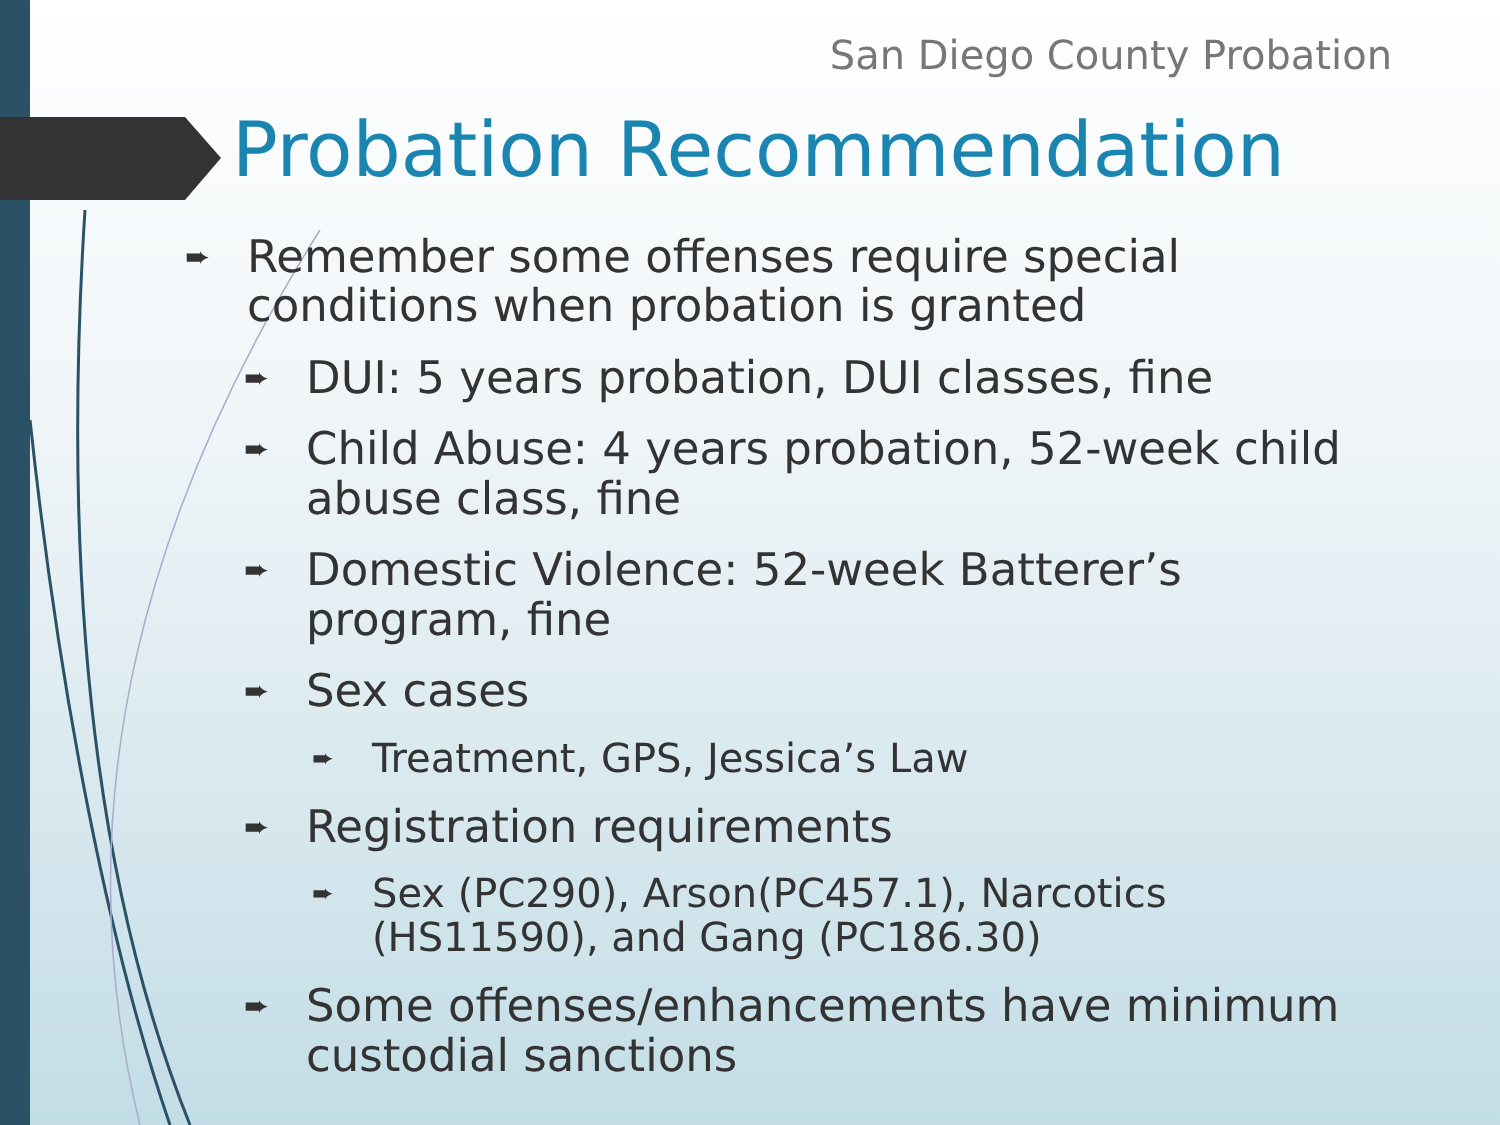San Diego County Probation
Probation Recommendation
➨ Remember some offenses require special conditions when probation is granted
➨ DUI: 5 years probation, DUI classes, fine
➨ Child Abuse: 4 years probation, 52-week child abuse class, fine
➨ Domestic Violence: 52-week Batterer’s program, fine
➨ Sex cases
➨ Treatment, GPS, Jessica’s Law
➨ Registration requirements
➨ Sex (PC290), Arson(PC457.1), Narcotics (HS11590), and Gang (PC186.30)
➨ Some offenses/enhancements have minimum custodial sanctions